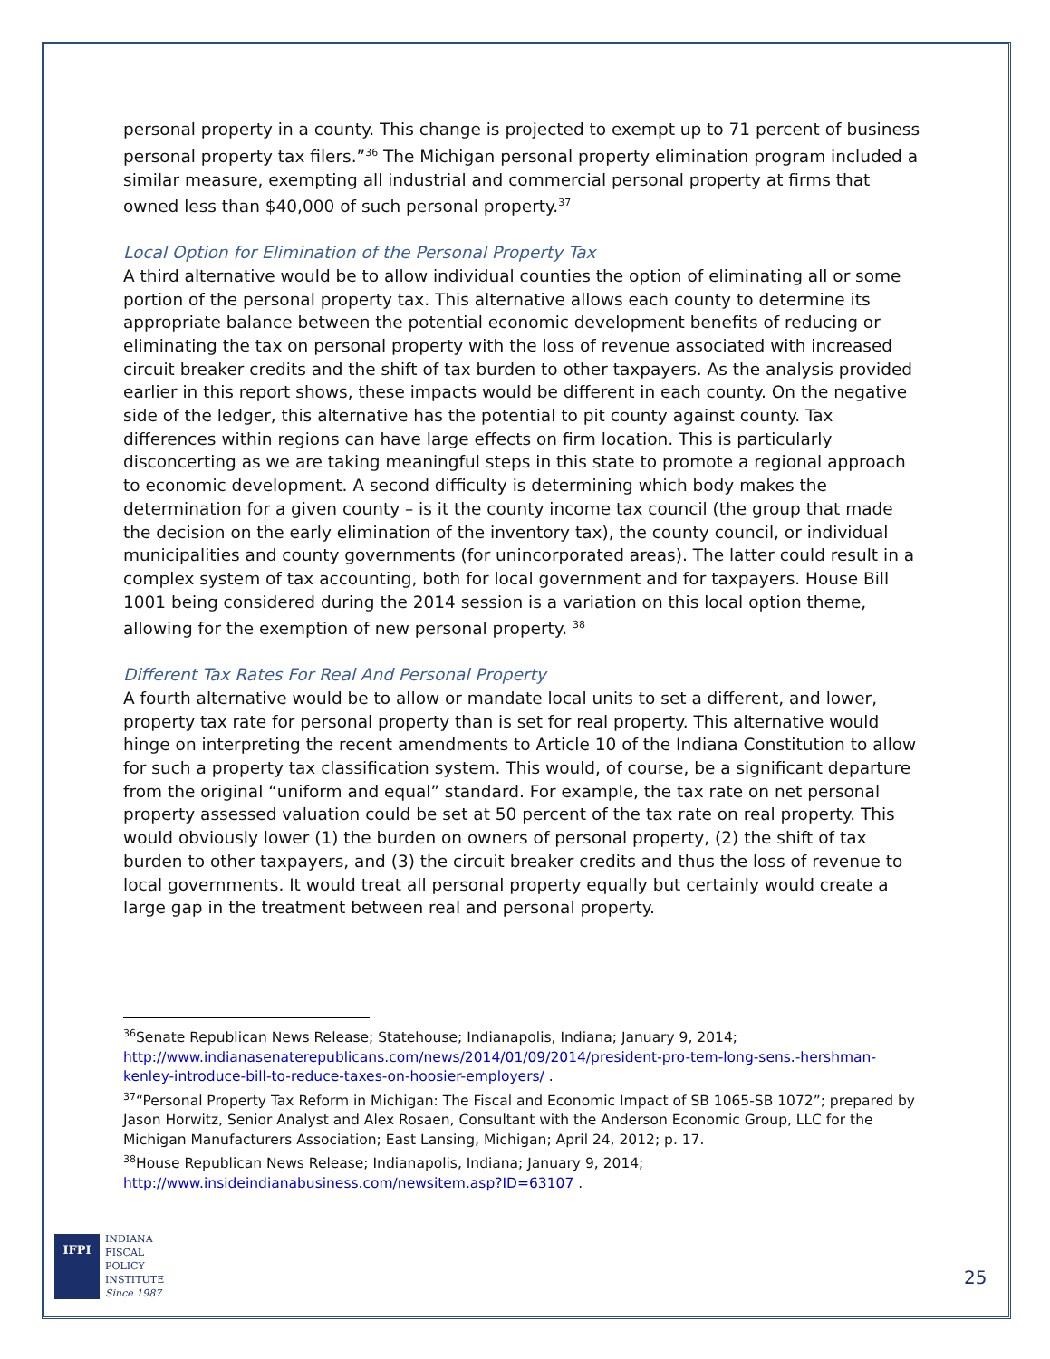personal property in a county. This change is projected to exempt up to 71 percent of business personal property tax filers.”<sup>36</sup> The Michigan personal property elimination program included a similar measure, exempting all industrial and commercial personal property at firms that owned less than $40,000 of such personal property.<sup>37</sup>
Local Option for Elimination of the Personal Property Tax
A third alternative would be to allow individual counties the option of eliminating all or some portion of the personal property tax. This alternative allows each county to determine its appropriate balance between the potential economic development benefits of reducing or eliminating the tax on personal property with the loss of revenue associated with increased circuit breaker credits and the shift of tax burden to other taxpayers. As the analysis provided earlier in this report shows, these impacts would be different in each county. On the negative side of the ledger, this alternative has the potential to pit county against county. Tax differences within regions can have large effects on firm location. This is particularly disconcerting as we are taking meaningful steps in this state to promote a regional approach to economic development. A second difficulty is determining which body makes the determination for a given county – is it the county income tax council (the group that made the decision on the early elimination of the inventory tax), the county council, or individual municipalities and county governments (for unincorporated areas). The latter could result in a complex system of tax accounting, both for local government and for taxpayers. House Bill 1001 being considered during the 2014 session is a variation on this local option theme, allowing for the exemption of new personal property. <sup>38</sup>
Different Tax Rates For Real And Personal Property
A fourth alternative would be to allow or mandate local units to set a different, and lower, property tax rate for personal property than is set for real property. This alternative would hinge on interpreting the recent amendments to Article 10 of the Indiana Constitution to allow for such a property tax classification system. This would, of course, be a significant departure from the original “uniform and equal” standard. For example, the tax rate on net personal property assessed valuation could be set at 50 percent of the tax rate on real property. This would obviously lower (1) the burden on owners of personal property, (2) the shift of tax burden to other taxpayers, and (3) the circuit breaker credits and thus the loss of revenue to local governments. It would treat all personal property equally but certainly would create a large gap in the treatment between real and personal property.
<sup>36</sup> Senate Republican News Release; Statehouse; Indianapolis, Indiana; January 9, 2014; http://www.indianasenaterepublicans.com/news/2014/01/09/2014/president-pro-tem-long-sens.-hershman-kenley-introduce-bill-to-reduce-taxes-on-hoosier-employers/ .
<sup>37</sup> “Personal Property Tax Reform in Michigan: The Fiscal and Economic Impact of SB 1065-SB 1072”; prepared by Jason Horwitz, Senior Analyst and Alex Rosaen, Consultant with the Anderson Economic Group, LLC for the Michigan Manufacturers Association; East Lansing, Michigan; April 24, 2012; p. 17.
<sup>38</sup> House Republican News Release; Indianapolis, Indiana; January 9, 2014;
http://www.insideindianabusiness.com/newsitem.asp?ID=63107 .
IFPI
INDIANA
FISCAL
POLICY
INSTITUTE
Since 1987
25